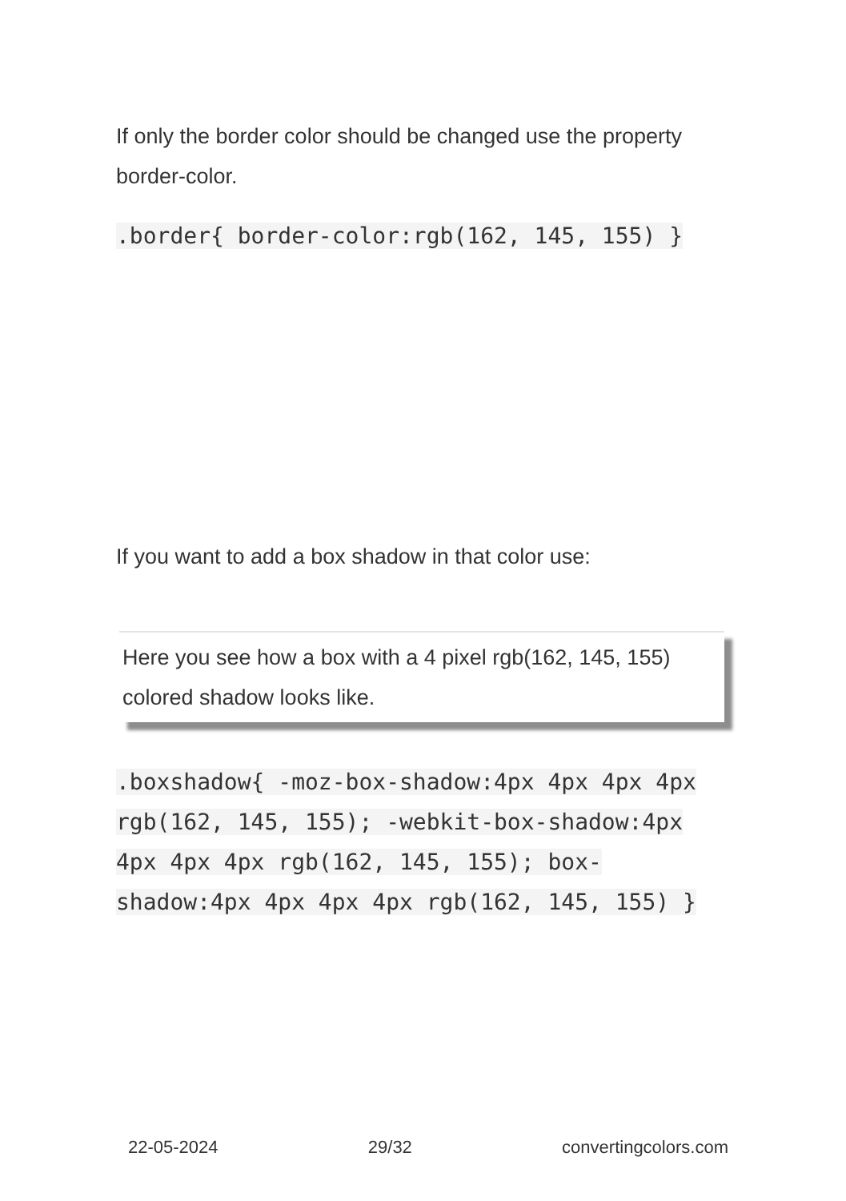If only the border color should be changed use the property border-color.
.border{ border-color:rgb(162, 145, 155) }
If you want to add a box shadow in that color use:
Here you see how a box with a 4 pixel rgb(162, 145, 155) colored shadow looks like.
.boxshadow{ -moz-box-shadow:4px 4px 4px 4px rgb(162, 145, 155); -webkit-box-shadow:4px 4px 4px 4px rgb(162, 145, 155); box-shadow:4px 4px 4px 4px rgb(162, 145, 155) }
22-05-2024 29/32 convertingcolors.com